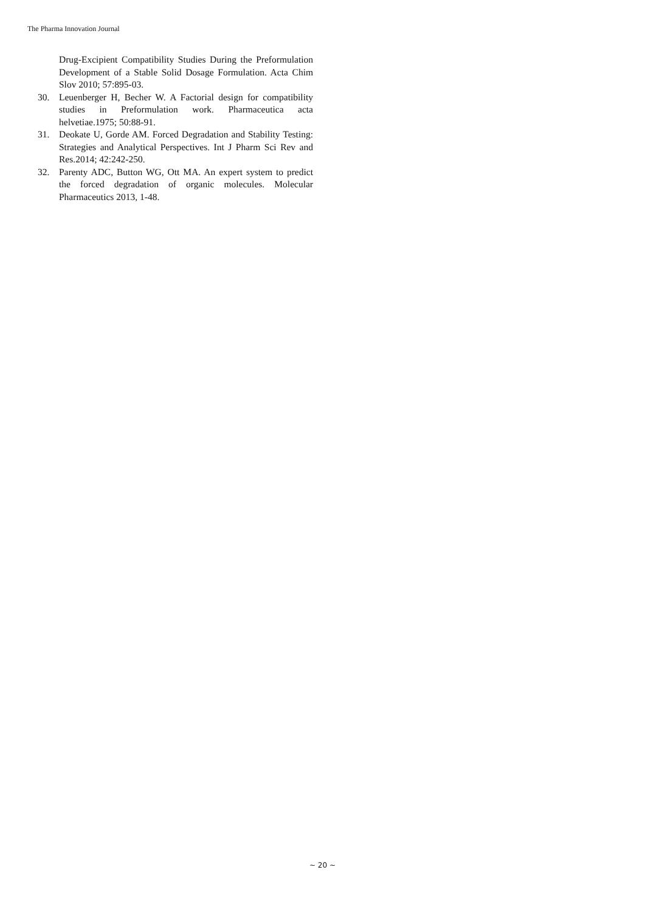The Pharma Innovation Journal
Drug-Excipient Compatibility Studies During the Preformulation Development of a Stable Solid Dosage Formulation. Acta Chim Slov 2010; 57:895-03.
30. Leuenberger H, Becher W. A Factorial design for compatibility studies in Preformulation work. Pharmaceutica acta helvetiae.1975; 50:88-91.
31. Deokate U, Gorde AM. Forced Degradation and Stability Testing: Strategies and Analytical Perspectives. Int J Pharm Sci Rev and Res.2014; 42:242-250.
32. Parenty ADC, Button WG, Ott MA. An expert system to predict the forced degradation of organic molecules. Molecular Pharmaceutics 2013, 1-48.
~ 20 ~